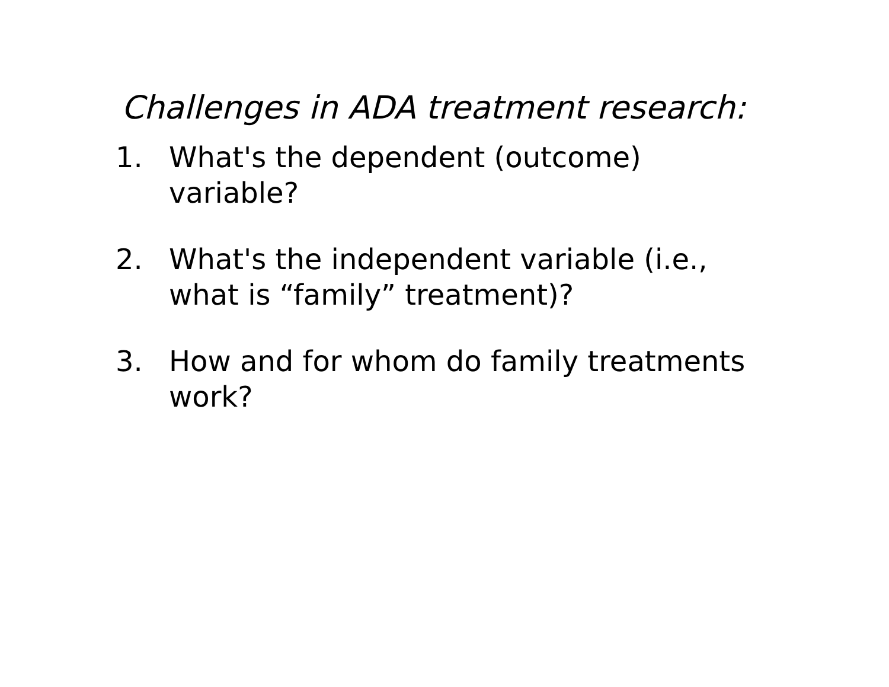Challenges in ADA treatment research:
1. What's the dependent (outcome) variable?
2. What's the independent variable (i.e., what is “family” treatment)?
3. How and for whom do family treatments work?